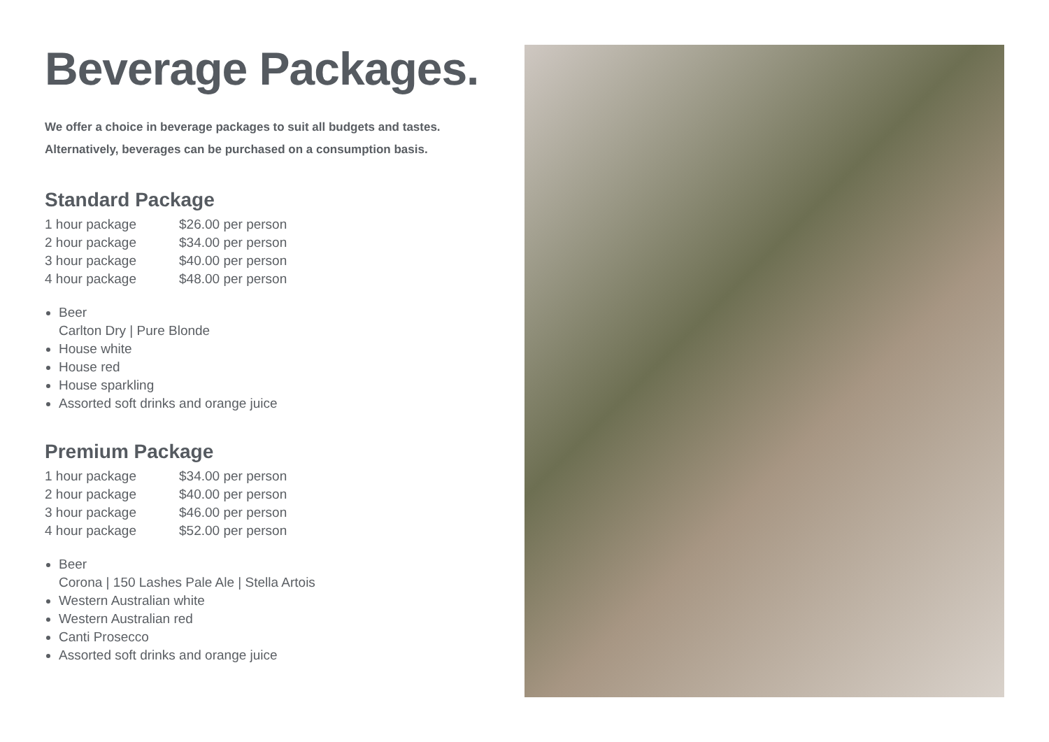Beverage Packages.
We offer a choice in beverage packages to suit all budgets and tastes.
Alternatively, beverages can be purchased on a consumption basis.
Standard Package
| 1 hour package | $26.00 per person |
| 2 hour package | $34.00 per person |
| 3 hour package | $40.00 per person |
| 4 hour package | $48.00 per person |
Beer
Carlton Dry | Pure Blonde
House white
House red
House sparkling
Assorted soft drinks and orange juice
Premium Package
| 1 hour package | $34.00 per person |
| 2 hour package | $40.00 per person |
| 3 hour package | $46.00 per person |
| 4 hour package | $52.00 per person |
Beer
Corona | 150 Lashes Pale Ale | Stella Artois
Western Australian white
Western Australian red
Canti Prosecco
Assorted soft drinks and orange juice